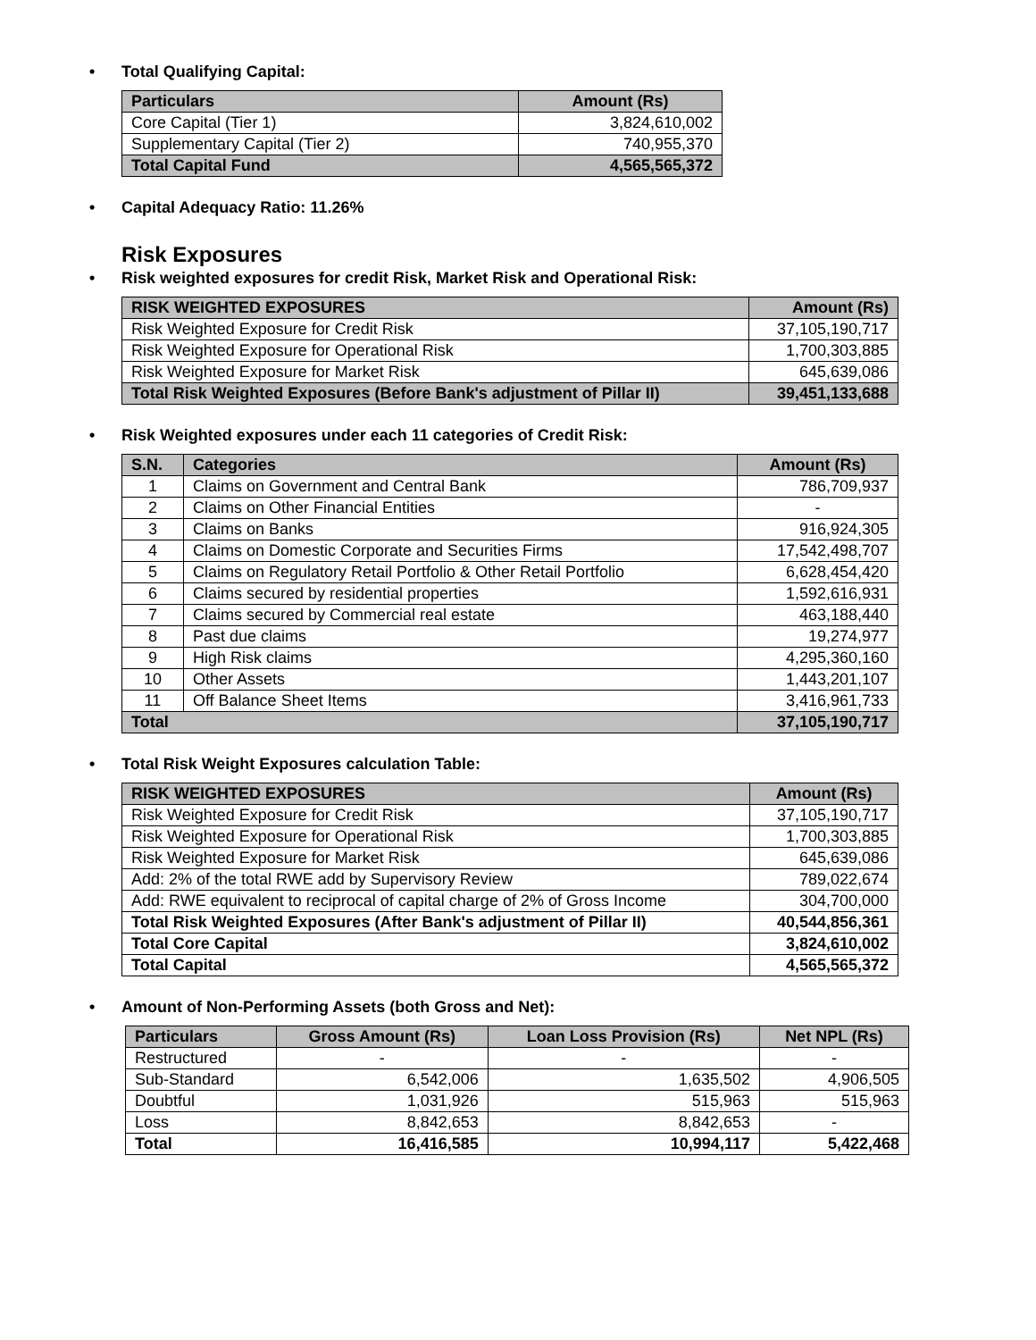• Total Qualifying Capital:
| Particulars | Amount (Rs) |
| --- | --- |
| Core Capital (Tier 1) | 3,824,610,002 |
| Supplementary Capital (Tier 2) | 740,955,370 |
| Total Capital Fund | 4,565,565,372 |
• Capital Adequacy Ratio: 11.26%
Risk Exposures
• Risk weighted exposures for credit Risk, Market Risk and Operational Risk:
| RISK WEIGHTED EXPOSURES | Amount (Rs) |
| --- | --- |
| Risk Weighted Exposure for Credit Risk | 37,105,190,717 |
| Risk Weighted Exposure for Operational Risk | 1,700,303,885 |
| Risk Weighted Exposure for Market Risk | 645,639,086 |
| Total Risk Weighted Exposures (Before Bank's adjustment of Pillar II) | 39,451,133,688 |
• Risk Weighted exposures under each 11 categories of Credit Risk:
| S.N. | Categories | Amount (Rs) |
| --- | --- | --- |
| 1 | Claims on Government and Central Bank | 786,709,937 |
| 2 | Claims on Other Financial Entities | - |
| 3 | Claims on Banks | 916,924,305 |
| 4 | Claims on Domestic Corporate and Securities Firms | 17,542,498,707 |
| 5 | Claims on Regulatory Retail Portfolio & Other Retail Portfolio | 6,628,454,420 |
| 6 | Claims secured by residential properties | 1,592,616,931 |
| 7 | Claims secured by Commercial real estate | 463,188,440 |
| 8 | Past due claims | 19,274,977 |
| 9 | High Risk claims | 4,295,360,160 |
| 10 | Other Assets | 1,443,201,107 |
| 11 | Off Balance Sheet Items | 3,416,961,733 |
| Total | | 37,105,190,717 |
• Total Risk Weight Exposures calculation Table:
| RISK WEIGHTED EXPOSURES | Amount (Rs) |
| --- | --- |
| Risk Weighted Exposure for Credit Risk | 37,105,190,717 |
| Risk Weighted Exposure for Operational Risk | 1,700,303,885 |
| Risk Weighted Exposure for Market Risk | 645,639,086 |
| Add: 2% of the total RWE add by Supervisory Review | 789,022,674 |
| Add: RWE equivalent to reciprocal of capital charge of 2% of Gross Income | 304,700,000 |
| Total Risk Weighted Exposures (After Bank's adjustment of Pillar II) | 40,544,856,361 |
| Total Core Capital | 3,824,610,002 |
| Total Capital | 4,565,565,372 |
• Amount of Non-Performing Assets (both Gross and Net):
| Particulars | Gross Amount (Rs) | Loan Loss Provision (Rs) | Net NPL (Rs) |
| --- | --- | --- | --- |
| Restructured | - | - | - |
| Sub-Standard | 6,542,006 | 1,635,502 | 4,906,505 |
| Doubtful | 1,031,926 | 515,963 | 515,963 |
| Loss | 8,842,653 | 8,842,653 | - |
| Total | 16,416,585 | 10,994,117 | 5,422,468 |